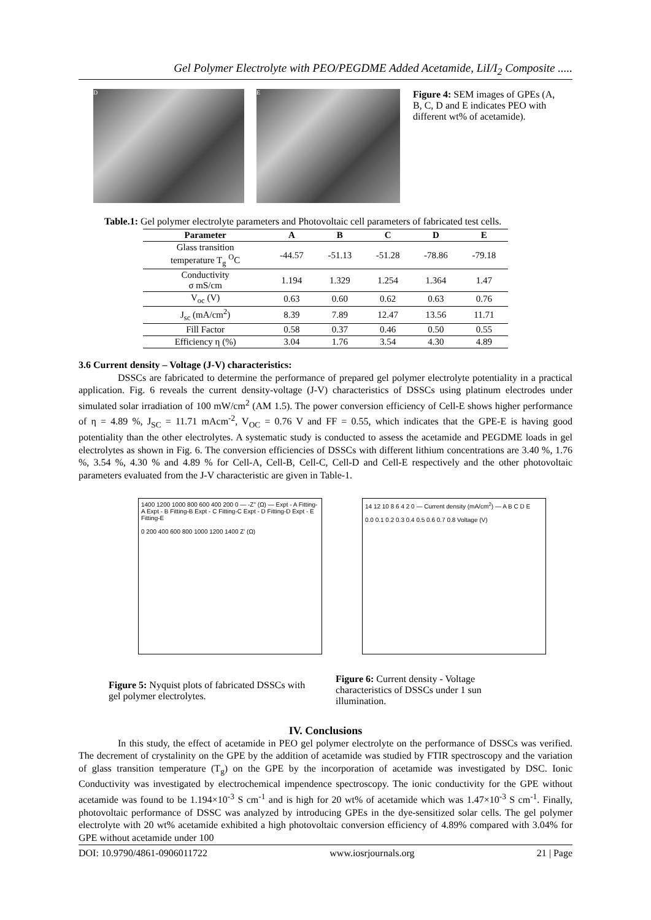Gel Polymer Electrolyte with PEO/PEGDME Added Acetamide, LiI/I<sub>2</sub> Composite .....
D E
Figure 4: SEM images of GPEs (A, B, C, D and E indicates PEO with different wt% of acetamide).
Table.1: Gel polymer electrolyte parameters and Photovoltaic cell parameters of fabricated test cells.
| Parameter | A | B | C | D | E |
| --- | --- | --- | --- | --- | --- |
| Glass transition temperature T<sub>g</sub> <sup>O</sup>C | -44.57 | -51.13 | -51.28 | -78.86 | -79.18 |
| Conductivity σ mS/cm | 1.194 | 1.329 | 1.254 | 1.364 | 1.47 |
| V<sub>oc</sub> (V) | 0.63 | 0.60 | 0.62 | 0.63 | 0.76 |
| J<sub>sc</sub> (mA/cm<sup>2</sup>) | 8.39 | 7.89 | 12.47 | 13.56 | 11.71 |
| Fill Factor | 0.58 | 0.37 | 0.46 | 0.50 | 0.55 |
| Efficiency η (%) | 3.04 | 1.76 | 3.54 | 4.30 | 4.89 |
3.6 Current density – Voltage (J-V) characteristics:
DSSCs are fabricated to determine the performance of prepared gel polymer electrolyte potentiality in a practical application. Fig. 6 reveals the current density-voltage (J-V) characteristics of DSSCs using platinum electrodes under simulated solar irradiation of 100 mW/cm<sup>2</sup> (AM 1.5). The power conversion efficiency of Cell-E shows higher performance of η = 4.89 %, J<sub>SC</sub> = 11.71 mAcm<sup>-2</sup>, V<sub>OC</sub> = 0.76 V and FF = 0.55, which indicates that the GPE-E is having good potentiality than the other electrolytes. A systematic study is conducted to assess the acetamide and PEGDME loads in gel electrolytes as shown in Fig. 6. The conversion efficiencies of DSSCs with different lithium concentrations are 3.40 %, 1.76 %, 3.54 %, 4.30 % and 4.89 % for Cell-A, Cell-B, Cell-C, Cell-D and Cell-E respectively and the other photovoltaic parameters evaluated from the J-V characteristic are given in Table-1.
1400 1200 1000 800 600 400 200 0 — -Z" (Ω) — Expt - A Fitting-A Expt - B Fitting-B Expt - C Fitting-C Expt - D Fitting-D Expt - E Fitting-E
0 200 400 600 800 1000 1200 1400 Z' (Ω)
14 12 10 8 6 4 2 0 — Current density (mA/cm<sup>2</sup>) — A B C D E
0.0 0.1 0.2 0.3 0.4 0.5 0.6 0.7 0.8 Voltage (V)
Figure 5: Nyquist plots of fabricated DSSCs with gel polymer electrolytes.
Figure 6: Current density - Voltage characteristics of DSSCs under 1 sun illumination.
IV. Conclusions
In this study, the effect of acetamide in PEO gel polymer electrolyte on the performance of DSSCs was verified. The decrement of crystalinity on the GPE by the addition of acetamide was studied by FTIR spectroscopy and the variation of glass transition temperature (T<sub>g</sub>) on the GPE by the incorporation of acetamide was investigated by DSC. Ionic Conductivity was investigated by electrochemical impendence spectroscopy. The ionic conductivity for the GPE without acetamide was found to be 1.194×10<sup>-3</sup> S cm<sup>-1</sup> and is high for 20 wt% of acetamide which was 1.47×10<sup>-3</sup> S cm<sup>-1</sup>. Finally, photovoltaic performance of DSSC was analyzed by introducing GPEs in the dye-sensitized solar cells. The gel polymer electrolyte with 20 wt% acetamide exhibited a high photovoltaic conversion efficiency of 4.89% compared with 3.04% for GPE without acetamide under 100
DOI: 10.9790/4861-0906011722 www.iosrjournals.org 21 | Page